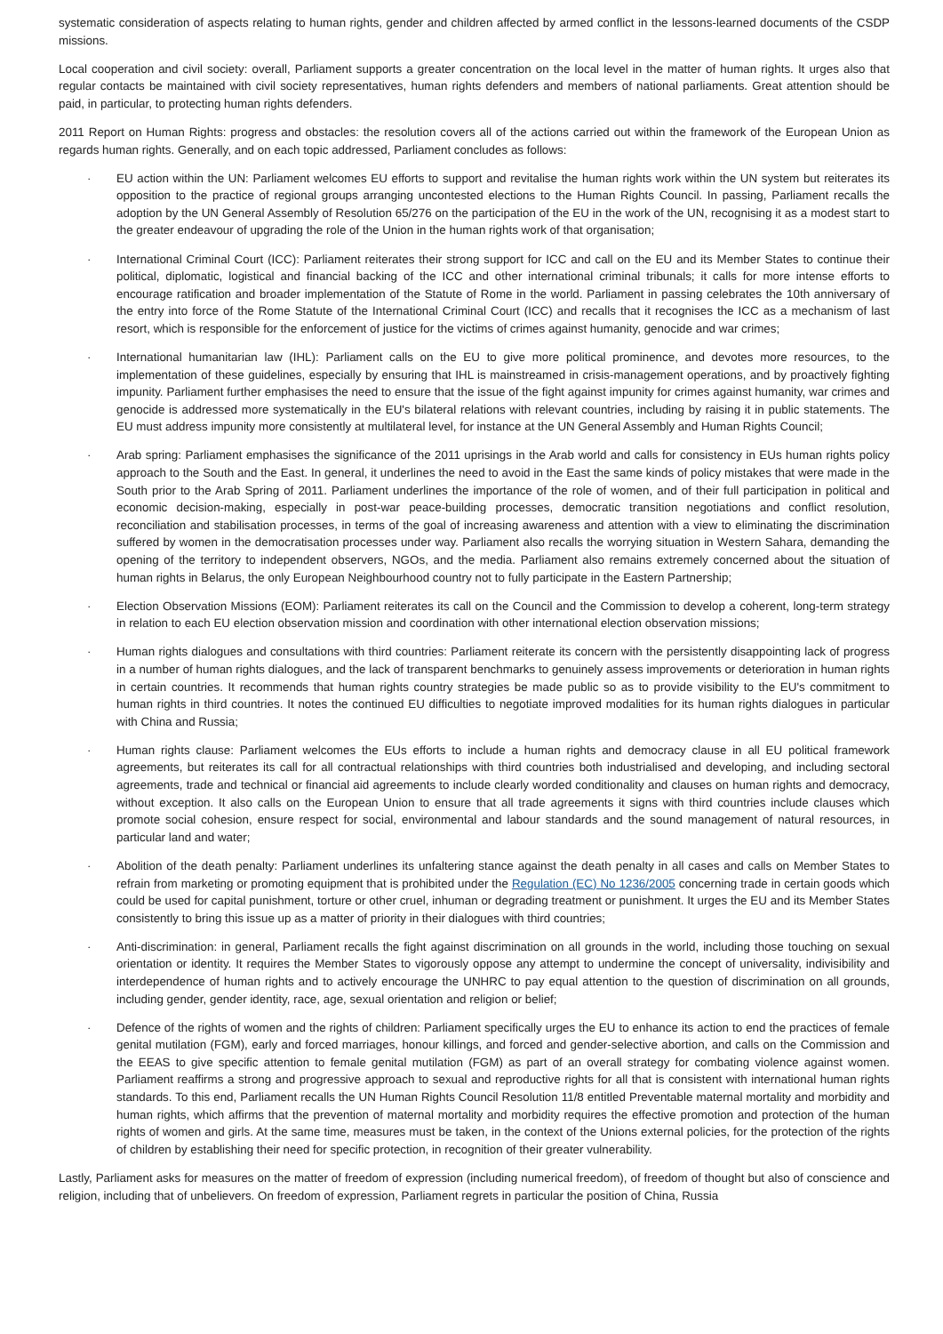systematic consideration of aspects relating to human rights, gender and children affected by armed conflict in the lessons-learned documents of the CSDP missions.
Local cooperation and civil society: overall, Parliament supports a greater concentration on the local level in the matter of human rights. It urges also that regular contacts be maintained with civil society representatives, human rights defenders and members of national parliaments. Great attention should be paid, in particular, to protecting human rights defenders.
2011 Report on Human Rights: progress and obstacles: the resolution covers all of the actions carried out within the framework of the European Union as regards human rights. Generally, and on each topic addressed, Parliament concludes as follows:
· EU action within the UN: Parliament welcomes EU efforts to support and revitalise the human rights work within the UN system but reiterates its opposition to the practice of regional groups arranging uncontested elections to the Human Rights Council. In passing, Parliament recalls the adoption by the UN General Assembly of Resolution 65/276 on the participation of the EU in the work of the UN, recognising it as a modest start to the greater endeavour of upgrading the role of the Union in the human rights work of that organisation;
· International Criminal Court (ICC): Parliament reiterates their strong support for ICC and call on the EU and its Member States to continue their political, diplomatic, logistical and financial backing of the ICC and other international criminal tribunals; it calls for more intense efforts to encourage ratification and broader implementation of the Statute of Rome in the world. Parliament in passing celebrates the 10th anniversary of the entry into force of the Rome Statute of the International Criminal Court (ICC) and recalls that it recognises the ICC as a mechanism of last resort, which is responsible for the enforcement of justice for the victims of crimes against humanity, genocide and war crimes;
· International humanitarian law (IHL): Parliament calls on the EU to give more political prominence, and devotes more resources, to the implementation of these guidelines, especially by ensuring that IHL is mainstreamed in crisis-management operations, and by proactively fighting impunity. Parliament further emphasises the need to ensure that the issue of the fight against impunity for crimes against humanity, war crimes and genocide is addressed more systematically in the EU's bilateral relations with relevant countries, including by raising it in public statements. The EU must address impunity more consistently at multilateral level, for instance at the UN General Assembly and Human Rights Council;
· Arab spring: Parliament emphasises the significance of the 2011 uprisings in the Arab world and calls for consistency in EUs human rights policy approach to the South and the East. In general, it underlines the need to avoid in the East the same kinds of policy mistakes that were made in the South prior to the Arab Spring of 2011. Parliament underlines the importance of the role of women, and of their full participation in political and economic decision-making, especially in post-war peace-building processes, democratic transition negotiations and conflict resolution, reconciliation and stabilisation processes, in terms of the goal of increasing awareness and attention with a view to eliminating the discrimination suffered by women in the democratisation processes under way. Parliament also recalls the worrying situation in Western Sahara, demanding the opening of the territory to independent observers, NGOs, and the media. Parliament also remains extremely concerned about the situation of human rights in Belarus, the only European Neighbourhood country not to fully participate in the Eastern Partnership;
· Election Observation Missions (EOM): Parliament reiterates its call on the Council and the Commission to develop a coherent, long-term strategy in relation to each EU election observation mission and coordination with other international election observation missions;
· Human rights dialogues and consultations with third countries: Parliament reiterate its concern with the persistently disappointing lack of progress in a number of human rights dialogues, and the lack of transparent benchmarks to genuinely assess improvements or deterioration in human rights in certain countries. It recommends that human rights country strategies be made public so as to provide visibility to the EU's commitment to human rights in third countries. It notes the continued EU difficulties to negotiate improved modalities for its human rights dialogues in particular with China and Russia;
· Human rights clause: Parliament welcomes the EUs efforts to include a human rights and democracy clause in all EU political framework agreements, but reiterates its call for all contractual relationships with third countries both industrialised and developing, and including sectoral agreements, trade and technical or financial aid agreements to include clearly worded conditionality and clauses on human rights and democracy, without exception. It also calls on the European Union to ensure that all trade agreements it signs with third countries include clauses which promote social cohesion, ensure respect for social, environmental and labour standards and the sound management of natural resources, in particular land and water;
· Abolition of the death penalty: Parliament underlines its unfaltering stance against the death penalty in all cases and calls on Member States to refrain from marketing or promoting equipment that is prohibited under the Regulation (EC) No 1236/2005 concerning trade in certain goods which could be used for capital punishment, torture or other cruel, inhuman or degrading treatment or punishment. It urges the EU and its Member States consistently to bring this issue up as a matter of priority in their dialogues with third countries;
· Anti-discrimination: in general, Parliament recalls the fight against discrimination on all grounds in the world, including those touching on sexual orientation or identity. It requires the Member States to vigorously oppose any attempt to undermine the concept of universality, indivisibility and interdependence of human rights and to actively encourage the UNHRC to pay equal attention to the question of discrimination on all grounds, including gender, gender identity, race, age, sexual orientation and religion or belief;
· Defence of the rights of women and the rights of children: Parliament specifically urges the EU to enhance its action to end the practices of female genital mutilation (FGM), early and forced marriages, honour killings, and forced and gender-selective abortion, and calls on the Commission and the EEAS to give specific attention to female genital mutilation (FGM) as part of an overall strategy for combating violence against women. Parliament reaffirms a strong and progressive approach to sexual and reproductive rights for all that is consistent with international human rights standards. To this end, Parliament recalls the UN Human Rights Council Resolution 11/8 entitled Preventable maternal mortality and morbidity and human rights, which affirms that the prevention of maternal mortality and morbidity requires the effective promotion and protection of the human rights of women and girls. At the same time, measures must be taken, in the context of the Unions external policies, for the protection of the rights of children by establishing their need for specific protection, in recognition of their greater vulnerability.
Lastly, Parliament asks for measures on the matter of freedom of expression (including numerical freedom), of freedom of thought but also of conscience and religion, including that of unbelievers. On freedom of expression, Parliament regrets in particular the position of China, Russia